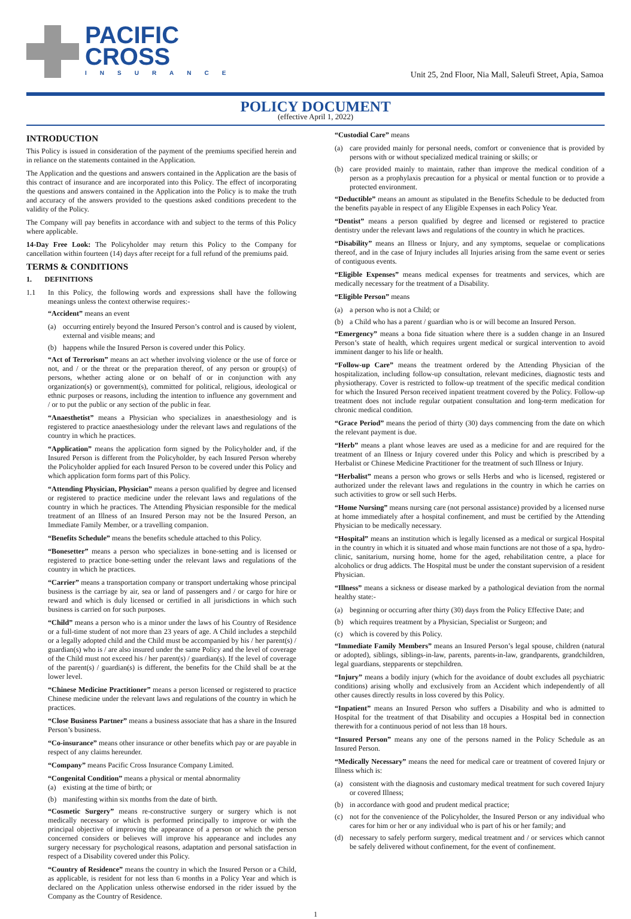PACIFIC
CROSS
INSURANCE
Unit 25, 2nd Floor, Nia Mall, Saleufi Street, Apia, Samoa
POLICY DOCUMENT
(effective April 1, 2022)
INTRODUCTION
This Policy is issued in consideration of the payment of the premiums specified herein and in reliance on the statements contained in the Application.
The Application and the questions and answers contained in the Application are the basis of this contract of insurance and are incorporated into this Policy. The effect of incorporating the questions and answers contained in the Application into the Policy is to make the truth and accuracy of the answers provided to the questions asked conditions precedent to the validity of the Policy.
The Company will pay benefits in accordance with and subject to the terms of this Policy where applicable.
14-Day Free Look: The Policyholder may return this Policy to the Company for cancellation within fourteen (14) days after receipt for a full refund of the premiums paid.
TERMS & CONDITIONS
1. DEFINITIONS
1.1 In this Policy, the following words and expressions shall have the following meanings unless the context otherwise requires:-
“Accident” means an event
(a) occurring entirely beyond the Insured Person’s control and is caused by violent, external and visible means; and
(b) happens while the Insured Person is covered under this Policy.
“Act of Terrorism” means an act whether involving violence or the use of force or not, and / or the threat or the preparation thereof, of any person or group(s) of persons, whether acting alone or on behalf of or in conjunction with any organization(s) or government(s), committed for political, religious, ideological or ethnic purposes or reasons, including the intention to influence any government and / or to put the public or any section of the public in fear.
“Anaesthetist” means a Physician who specializes in anaesthesiology and is registered to practice anaesthesiology under the relevant laws and regulations of the country in which he practices.
“Application” means the application form signed by the Policyholder and, if the Insured Person is different from the Policyholder, by each Insured Person whereby the Policyholder applied for each Insured Person to be covered under this Policy and which application form forms part of this Policy.
“Attending Physician, Physician” means a person qualified by degree and licensed or registered to practice medicine under the relevant laws and regulations of the country in which he practices. The Attending Physician responsible for the medical treatment of an Illness of an Insured Person may not be the Insured Person, an Immediate Family Member, or a travelling companion.
“Benefits Schedule” means the benefits schedule attached to this Policy.
“Bonesetter” means a person who specializes in bone-setting and is licensed or registered to practice bone-setting under the relevant laws and regulations of the country in which he practices.
“Carrier” means a transportation company or transport undertaking whose principal business is the carriage by air, sea or land of passengers and / or cargo for hire or reward and which is duly licensed or certified in all jurisdictions in which such business is carried on for such purposes.
“Child” means a person who is a minor under the laws of his Country of Residence or a full-time student of not more than 23 years of age. A Child includes a stepchild or a legally adopted child and the Child must be accompanied by his / her parent(s) / guardian(s) who is / are also insured under the same Policy and the level of coverage of the Child must not exceed his / her parent(s) / guardian(s). If the level of coverage of the parent(s) / guardian(s) is different, the benefits for the Child shall be at the lower level.
“Chinese Medicine Practitioner” means a person licensed or registered to practice Chinese medicine under the relevant laws and regulations of the country in which he practices.
“Close Business Partner” means a business associate that has a share in the Insured Person’s business.
“Co-insurance” means other insurance or other benefits which pay or are payable in respect of any claims hereunder.
“Company” means Pacific Cross Insurance Company Limited.
“Congenital Condition” means a physical or mental abnormality
(a) existing at the time of birth; or
(b) manifesting within six months from the date of birth.
“Cosmetic Surgery” means re-constructive surgery or surgery which is not medically necessary or which is performed principally to improve or with the principal objective of improving the appearance of a person or which the person concerned considers or believes will improve his appearance and includes any surgery necessary for psychological reasons, adaptation and personal satisfaction in respect of a Disability covered under this Policy.
“Country of Residence” means the country in which the Insured Person or a Child, as applicable, is resident for not less than 6 months in a Policy Year and which is declared on the Application unless otherwise endorsed in the rider issued by the Company as the Country of Residence.
“Custodial Care” means
(a) care provided mainly for personal needs, comfort or convenience that is provided by persons with or without specialized medical training or skills; or
(b) care provided mainly to maintain, rather than improve the medical condition of a person as a prophylaxis precaution for a physical or mental function or to provide a protected environment.
“Deductible” means an amount as stipulated in the Benefits Schedule to be deducted from the benefits payable in respect of any Eligible Expenses in each Policy Year.
“Dentist” means a person qualified by degree and licensed or registered to practice dentistry under the relevant laws and regulations of the country in which he practices.
“Disability” means an Illness or Injury, and any symptoms, sequelae or complications thereof, and in the case of Injury includes all Injuries arising from the same event or series of contiguous events.
“Eligible Expenses” means medical expenses for treatments and services, which are medically necessary for the treatment of a Disability.
“Eligible Person” means
(a) a person who is not a Child; or
(b) a Child who has a parent / guardian who is or will become an Insured Person.
“Emergency” means a bona fide situation where there is a sudden change in an Insured Person’s state of health, which requires urgent medical or surgical intervention to avoid imminent danger to his life or health.
“Follow-up Care” means the treatment ordered by the Attending Physician of the hospitalization, including follow-up consultation, relevant medicines, diagnostic tests and physiotherapy. Cover is restricted to follow-up treatment of the specific medical condition for which the Insured Person received inpatient treatment covered by the Policy. Follow-up treatment does not include regular outpatient consultation and long-term medication for chronic medical condition.
“Grace Period” means the period of thirty (30) days commencing from the date on which the relevant payment is due.
“Herb” means a plant whose leaves are used as a medicine for and are required for the treatment of an Illness or Injury covered under this Policy and which is prescribed by a Herbalist or Chinese Medicine Practitioner for the treatment of such Illness or Injury.
“Herbalist” means a person who grows or sells Herbs and who is licensed, registered or authorized under the relevant laws and regulations in the country in which he carries on such activities to grow or sell such Herbs.
“Home Nursing” means nursing care (not personal assistance) provided by a licensed nurse at home immediately after a hospital confinement, and must be certified by the Attending Physician to be medically necessary.
“Hospital” means an institution which is legally licensed as a medical or surgical Hospital in the country in which it is situated and whose main functions are not those of a spa, hydro-clinic, sanitarium, nursing home, home for the aged, rehabilitation centre, a place for alcoholics or drug addicts. The Hospital must be under the constant supervision of a resident Physician.
“Illness” means a sickness or disease marked by a pathological deviation from the normal healthy state:-
(a) beginning or occurring after thirty (30) days from the Policy Effective Date; and
(b) which requires treatment by a Physician, Specialist or Surgeon; and
(c) which is covered by this Policy.
“Immediate Family Members” means an Insured Person’s legal spouse, children (natural or adopted), siblings, siblings-in-law, parents, parents-in-law, grandparents, grandchildren, legal guardians, stepparents or stepchildren.
“Injury” means a bodily injury (which for the avoidance of doubt excludes all psychiatric conditions) arising wholly and exclusively from an Accident which independently of all other causes directly results in loss covered by this Policy.
“Inpatient” means an Insured Person who suffers a Disability and who is admitted to Hospital for the treatment of that Disability and occupies a Hospital bed in connection therewith for a continuous period of not less than 18 hours.
“Insured Person” means any one of the persons named in the Policy Schedule as an Insured Person.
“Medically Necessary” means the need for medical care or treatment of covered Injury or Illness which is:
(a) consistent with the diagnosis and customary medical treatment for such covered Injury or covered Illness;
(b) in accordance with good and prudent medical practice;
(c) not for the convenience of the Policyholder, the Insured Person or any individual who cares for him or her or any individual who is part of his or her family; and
(d) necessary to safely perform surgery, medical treatment and / or services which cannot be safely delivered without confinement, for the event of confinement.
1